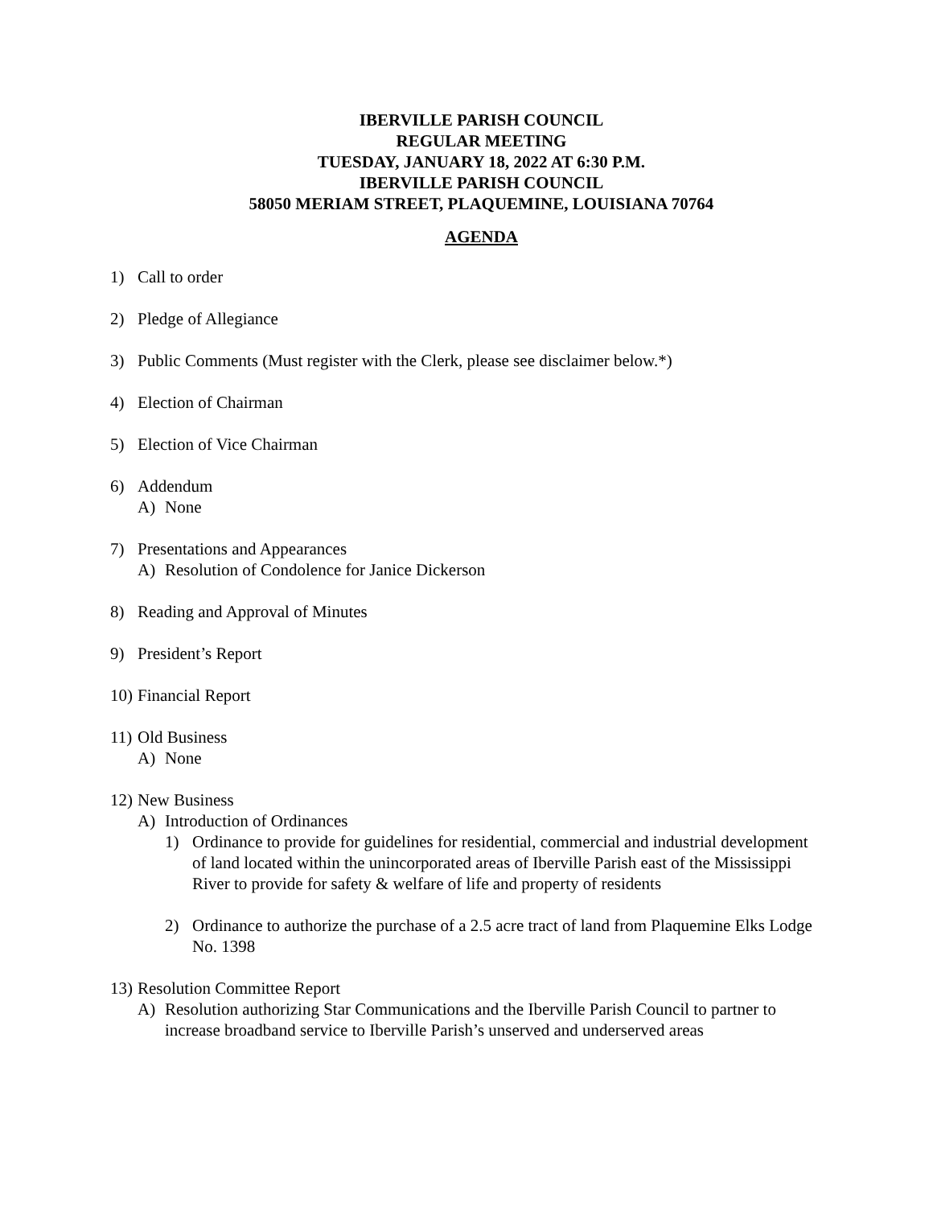IBERVILLE PARISH COUNCIL
REGULAR MEETING
TUESDAY, JANUARY 18, 2022 AT 6:30 P.M.
IBERVILLE PARISH COUNCIL
58050 MERIAM STREET, PLAQUEMINE, LOUISIANA 70764
AGENDA
1) Call to order
2) Pledge of Allegiance
3) Public Comments (Must register with the Clerk, please see disclaimer below.*)
4) Election of Chairman
5) Election of Vice Chairman
6) Addendum
A) None
7) Presentations and Appearances
A) Resolution of Condolence for Janice Dickerson
8) Reading and Approval of Minutes
9) President’s Report
10)
Financial Report
11)
Old Business
A) None
12)
New Business
A) Introduction of Ordinances
1) Ordinance to provide for guidelines for residential, commercial and industrial development of land located within the unincorporated areas of Iberville Parish east of the Mississippi River to provide for safety & welfare of life and property of residents
2) Ordinance to authorize the purchase of a 2.5 acre tract of land from Plaquemine Elks Lodge No. 1398
13)
Resolution Committee Report
A) Resolution authorizing Star Communications and the Iberville Parish Council to partner to increase broadband service to Iberville Parish’s unserved and underserved areas